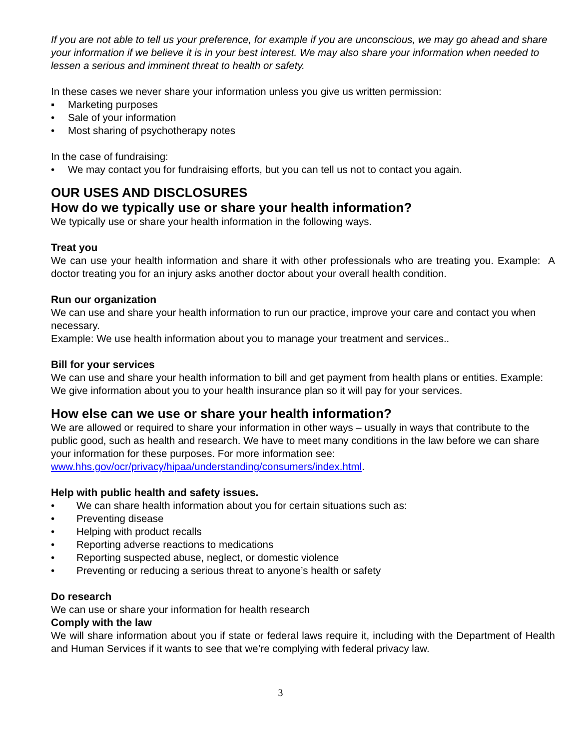If you are not able to tell us your preference, for example if you are unconscious, we may go ahead and share your information if we believe it is in your best interest. We may also share your information when needed to lessen a serious and imminent threat to health or safety.
In these cases we never share your information unless you give us written permission:
▪ Marketing purposes
• Sale of your information
• Most sharing of psychotherapy notes
In the case of fundraising:
• We may contact you for fundraising efforts, but you can tell us not to contact you again.
OUR USES AND DISCLOSURES
How do we typically use or share your health information?
We typically use or share your health information in the following ways.
Treat you
We can use your health information and share it with other professionals who are treating you. Example: A doctor treating you for an injury asks another doctor about your overall health condition.
Run our organization
We can use and share your health information to run our practice, improve your care and contact you when necessary.
Example: We use health information about you to manage your treatment and services..
Bill for your services
We can use and share your health information to bill and get payment from health plans or entities. Example: We give information about you to your health insurance plan so it will pay for your services.
How else can we use or share your health information?
We are allowed or required to share your information in other ways – usually in ways that contribute to the public good, such as health and research. We have to meet many conditions in the law before we can share your information for these purposes. For more information see: www.hhs.gov/ocr/privacy/hipaa/understanding/consumers/index.html.
Help with public health and safety issues.
• We can share health information about you for certain situations such as:
• Preventing disease
• Helping with product recalls
• Reporting adverse reactions to medications
• Reporting suspected abuse, neglect, or domestic violence
• Preventing or reducing a serious threat to anyone’s health or safety
Do research
We can use or share your information for health research
Comply with the law
We will share information about you if state or federal laws require it, including with the Department of Health and Human Services if it wants to see that we’re complying with federal privacy law.
3